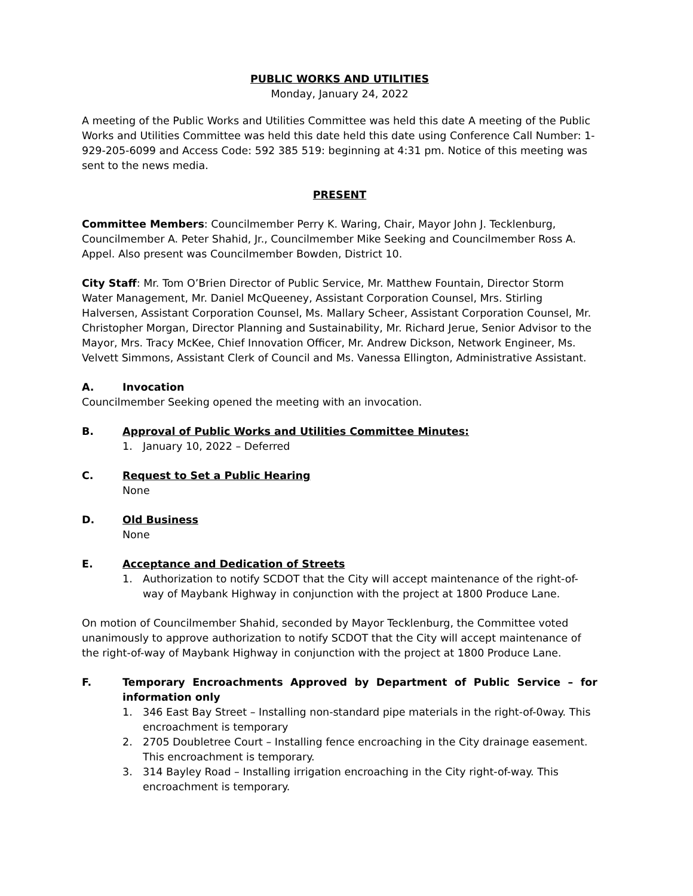PUBLIC WORKS AND UTILITIES
Monday, January 24, 2022
A meeting of the Public Works and Utilities Committee was held this date A meeting of the Public Works and Utilities Committee was held this date held this date using Conference Call Number: 1-929-205-6099 and Access Code: 592 385 519: beginning at 4:31 pm. Notice of this meeting was sent to the news media.
PRESENT
Committee Members: Councilmember Perry K. Waring, Chair, Mayor John J. Tecklenburg, Councilmember A. Peter Shahid, Jr., Councilmember Mike Seeking and Councilmember Ross A. Appel. Also present was Councilmember Bowden, District 10.
City Staff: Mr. Tom O’Brien Director of Public Service, Mr. Matthew Fountain, Director Storm Water Management, Mr. Daniel McQueeney, Assistant Corporation Counsel, Mrs. Stirling Halversen, Assistant Corporation Counsel, Ms. Mallary Scheer, Assistant Corporation Counsel, Mr. Christopher Morgan, Director Planning and Sustainability, Mr. Richard Jerue, Senior Advisor to the Mayor, Mrs. Tracy McKee, Chief Innovation Officer, Mr. Andrew Dickson, Network Engineer, Ms. Velvett Simmons, Assistant Clerk of Council and Ms. Vanessa Ellington, Administrative Assistant.
A. Invocation
Councilmember Seeking opened the meeting with an invocation.
B. Approval of Public Works and Utilities Committee Minutes:
1. January 10, 2022 – Deferred
C. Request to Set a Public Hearing
None
D. Old Business
None
E. Acceptance and Dedication of Streets
1. Authorization to notify SCDOT that the City will accept maintenance of the right-of-way of Maybank Highway in conjunction with the project at 1800 Produce Lane.
On motion of Councilmember Shahid, seconded by Mayor Tecklenburg, the Committee voted unanimously to approve authorization to notify SCDOT that the City will accept maintenance of the right-of-way of Maybank Highway in conjunction with the project at 1800 Produce Lane.
F. Temporary Encroachments Approved by Department of Public Service – for information only
1. 346 East Bay Street – Installing non-standard pipe materials in the right-of-0way. This encroachment is temporary
2. 2705 Doubletree Court – Installing fence encroaching in the City drainage easement. This encroachment is temporary.
3. 314 Bayley Road – Installing irrigation encroaching in the City right-of-way. This encroachment is temporary.